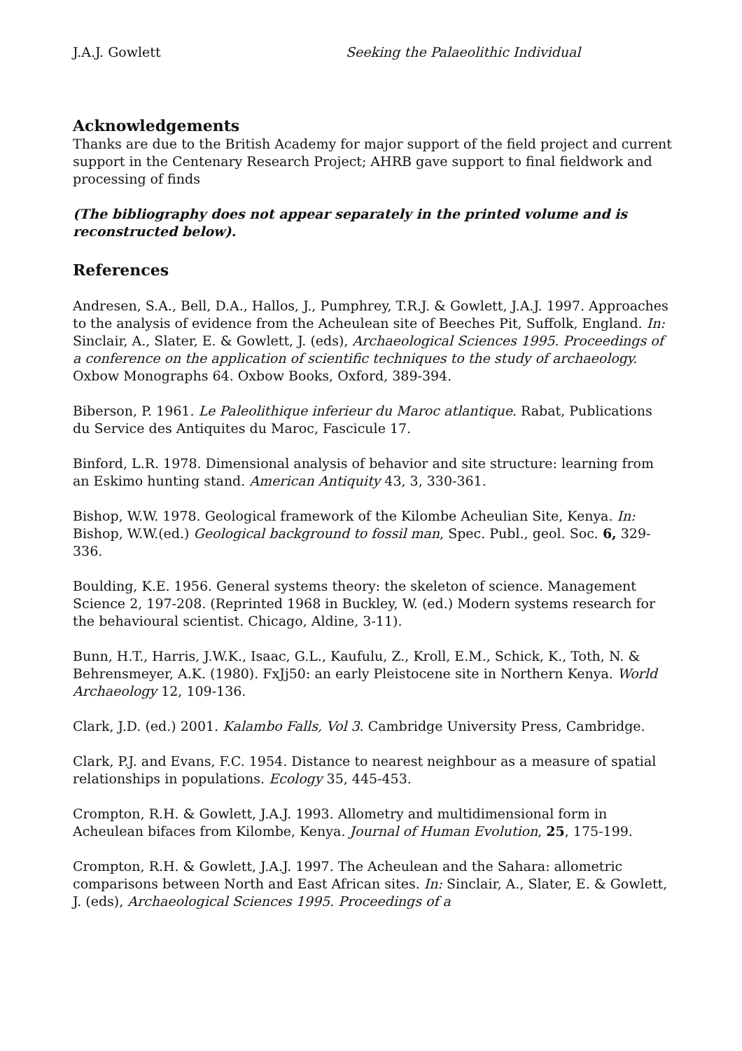J.A.J. Gowlett Seeking the Palaeolithic Individual
Acknowledgements
Thanks are due to the British Academy for major support of the field project and current support in the Centenary Research Project; AHRB gave support to final fieldwork and processing of finds
(The bibliography does not appear separately in the printed volume and is reconstructed below).
References
Andresen, S.A., Bell, D.A., Hallos, J., Pumphrey, T.R.J. & Gowlett, J.A.J. 1997. Approaches to the analysis of evidence from the Acheulean site of Beeches Pit, Suffolk, England. In: Sinclair, A., Slater, E. & Gowlett, J. (eds), Archaeological Sciences 1995. Proceedings of a conference on the application of scientific techniques to the study of archaeology. Oxbow Monographs 64. Oxbow Books, Oxford, 389-394.
Biberson, P. 1961. Le Paleolithique inferieur du Maroc atlantique. Rabat, Publications du Service des Antiquites du Maroc, Fascicule 17.
Binford, L.R. 1978. Dimensional analysis of behavior and site structure: learning from an Eskimo hunting stand. American Antiquity 43, 3, 330-361.
Bishop, W.W. 1978. Geological framework of the Kilombe Acheulian Site, Kenya. In: Bishop, W.W.(ed.) Geological background to fossil man, Spec. Publ., geol. Soc. 6, 329-336.
Boulding, K.E. 1956. General systems theory: the skeleton of science. Management Science 2, 197-208. (Reprinted 1968 in Buckley, W. (ed.) Modern systems research for the behavioural scientist. Chicago, Aldine, 3-11).
Bunn, H.T., Harris, J.W.K., Isaac, G.L., Kaufulu, Z., Kroll, E.M., Schick, K., Toth, N. & Behrensmeyer, A.K. (1980). FxJj50: an early Pleistocene site in Northern Kenya. World Archaeology 12, 109-136.
Clark, J.D. (ed.) 2001. Kalambo Falls, Vol 3. Cambridge University Press, Cambridge.
Clark, P.J. and Evans, F.C. 1954. Distance to nearest neighbour as a measure of spatial relationships in populations. Ecology 35, 445-453.
Crompton, R.H. & Gowlett, J.A.J. 1993. Allometry and multidimensional form in Acheulean bifaces from Kilombe, Kenya. Journal of Human Evolution, 25, 175-199.
Crompton, R.H. & Gowlett, J.A.J. 1997. The Acheulean and the Sahara: allometric comparisons between North and East African sites. In: Sinclair, A., Slater, E. & Gowlett, J. (eds), Archaeological Sciences 1995. Proceedings of a